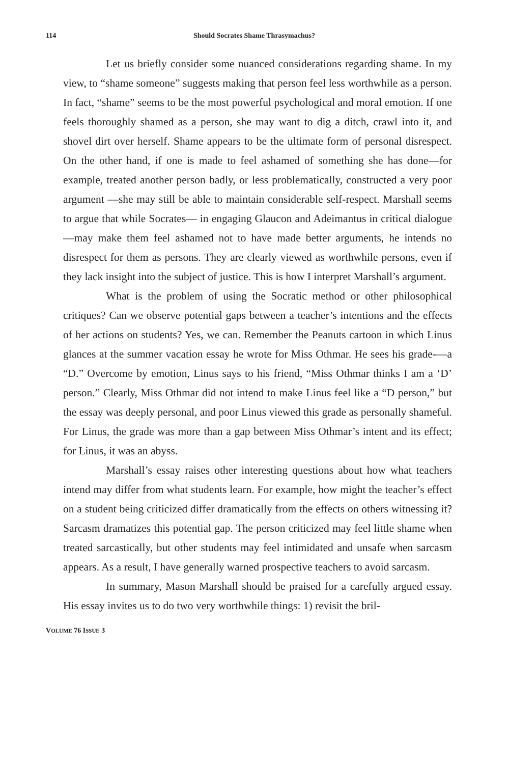114 Should Socrates Shame Thrasymachus?
Let us briefly consider some nuanced considerations regarding shame. In my view, to “shame someone” suggests making that person feel less worthwhile as a person. In fact, “shame” seems to be the most powerful psychological and moral emotion. If one feels thoroughly shamed as a person, she may want to dig a ditch, crawl into it, and shovel dirt over herself. Shame appears to be the ultimate form of personal disrespect. On the other hand, if one is made to feel ashamed of something she has done—for example, treated another person badly, or less problematically, constructed a very poor argument —she may still be able to maintain considerable self-respect. Marshall seems to argue that while Socrates— in engaging Glaucon and Adeimantus in critical dialogue—may make them feel ashamed not to have made better arguments, he intends no disrespect for them as persons. They are clearly viewed as worthwhile persons, even if they lack insight into the subject of justice. This is how I interpret Marshall’s argument.
What is the problem of using the Socratic method or other philosophical critiques? Can we observe potential gaps between a teacher’s intentions and the effects of her actions on students? Yes, we can. Remember the Peanuts cartoon in which Linus glances at the summer vacation essay he wrote for Miss Othmar. He sees his grade-—a “D.” Overcome by emotion, Linus says to his friend, “Miss Othmar thinks I am a ‘D’ person.” Clearly, Miss Othmar did not intend to make Linus feel like a “D person,” but the essay was deeply personal, and poor Linus viewed this grade as personally shameful. For Linus, the grade was more than a gap between Miss Othmar’s intent and its effect; for Linus, it was an abyss.
Marshall’s essay raises other interesting questions about how what teachers intend may differ from what students learn. For example, how might the teacher’s effect on a student being criticized differ dramatically from the effects on others witnessing it? Sarcasm dramatizes this potential gap. The person criticized may feel little shame when treated sarcastically, but other students may feel intimidated and unsafe when sarcasm appears. As a result, I have generally warned prospective teachers to avoid sarcasm.
In summary, Mason Marshall should be praised for a carefully argued essay. His essay invites us to do two very worthwhile things: 1) revisit the bril-
VOLUME 76 ISSUE 3